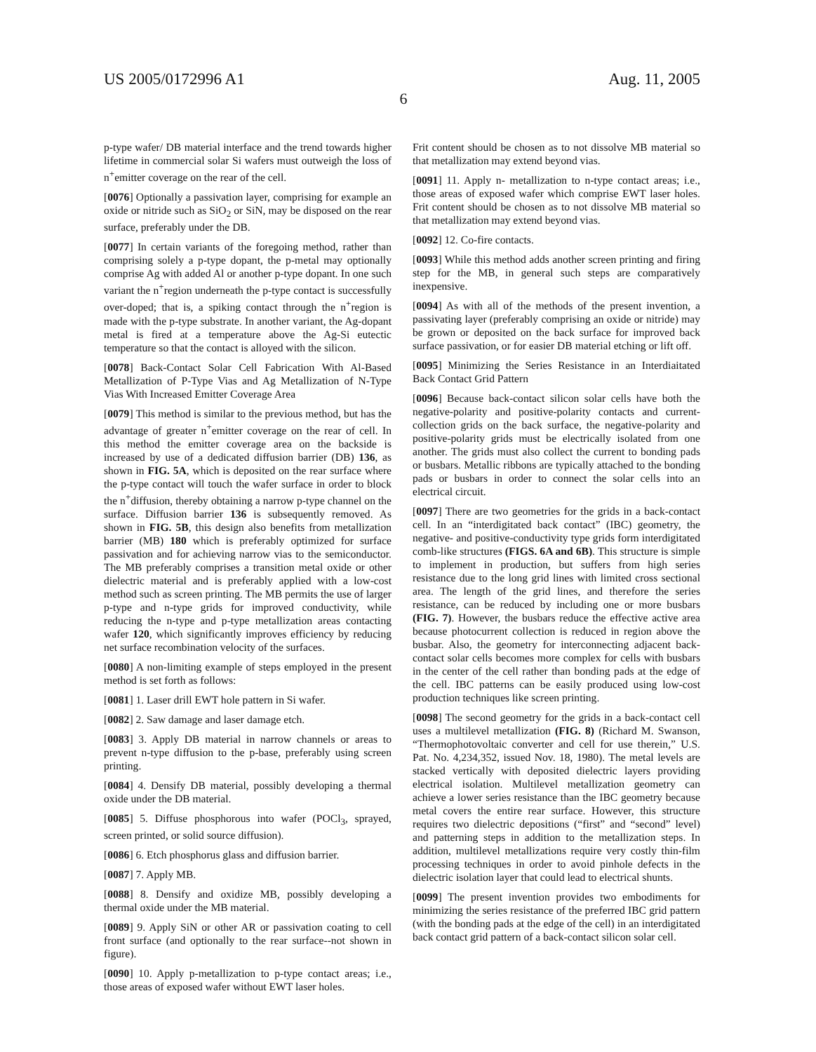US 2005/0172996 A1 Aug. 11, 2005
6
p-type wafer/ DB material interface and the trend towards higher lifetime in commercial solar Si wafers must outweigh the loss of n<sup>+</sup>emitter coverage on the rear of the cell.
[0076] Optionally a passivation layer, comprising for example an oxide or nitride such as SiO<sub>2</sub> or SiN, may be disposed on the rear surface, preferably under the DB.
[0077] In certain variants of the foregoing method, rather than comprising solely a p-type dopant, the p-metal may optionally comprise Ag with added Al or another p-type dopant. In one such variant the n<sup>+</sup>region underneath the p-type contact is successfully over-doped; that is, a spiking contact through the n<sup>+</sup>region is made with the p-type substrate. In another variant, the Ag-dopant metal is fired at a temperature above the Ag-Si eutectic temperature so that the contact is alloyed with the silicon.
[0078] Back-Contact Solar Cell Fabrication With Al-Based Metallization of P-Type Vias and Ag Metallization of N-Type Vias With Increased Emitter Coverage Area
[0079] This method is similar to the previous method, but has the advantage of greater n<sup>+</sup>emitter coverage on the rear of cell. In this method the emitter coverage area on the backside is increased by use of a dedicated diffusion barrier (DB) 136, as shown in FIG. 5A, which is deposited on the rear surface where the p-type contact will touch the wafer surface in order to block the n<sup>+</sup>diffusion, thereby obtaining a narrow p-type channel on the surface. Diffusion barrier 136 is subsequently removed. As shown in FIG. 5B, this design also benefits from metallization barrier (MB) 180 which is preferably optimized for surface passivation and for achieving narrow vias to the semiconductor. The MB preferably comprises a transition metal oxide or other dielectric material and is preferably applied with a low-cost method such as screen printing. The MB permits the use of larger p-type and n-type grids for improved conductivity, while reducing the n-type and p-type metallization areas contacting wafer 120, which significantly improves efficiency by reducing net surface recombination velocity of the surfaces.
[0080] A non-limiting example of steps employed in the present method is set forth as follows:
[0081] 1. Laser drill EWT hole pattern in Si wafer.
[0082] 2. Saw damage and laser damage etch.
[0083] 3. Apply DB material in narrow channels or areas to prevent n-type diffusion to the p-base, preferably using screen printing.
[0084] 4. Densify DB material, possibly developing a thermal oxide under the DB material.
[0085] 5. Diffuse phosphorous into wafer (POCl<sub>3</sub>, sprayed, screen printed, or solid source diffusion).
[0086] 6. Etch phosphorus glass and diffusion barrier.
[0087] 7. Apply MB.
[0088] 8. Densify and oxidize MB, possibly developing a thermal oxide under the MB material.
[0089] 9. Apply SiN or other AR or passivation coating to cell front surface (and optionally to the rear surface--not shown in figure).
[0090] 10. Apply p-metallization to p-type contact areas; i.e., those areas of exposed wafer without EWT laser holes.
Frit content should be chosen as to not dissolve MB material so that metallization may extend beyond vias.
[0091] 11. Apply n- metallization to n-type contact areas; i.e., those areas of exposed wafer which comprise EWT laser holes. Frit content should be chosen as to not dissolve MB material so that metallization may extend beyond vias.
[0092] 12. Co-fire contacts.
[0093] While this method adds another screen printing and firing step for the MB, in general such steps are comparatively inexpensive.
[0094] As with all of the methods of the present invention, a passivating layer (preferably comprising an oxide or nitride) may be grown or deposited on the back surface for improved back surface passivation, or for easier DB material etching or lift off.
[0095] Minimizing the Series Resistance in an Interdiaitated Back Contact Grid Pattern
[0096] Because back-contact silicon solar cells have both the negative-polarity and positive-polarity contacts and current-collection grids on the back surface, the negative-polarity and positive-polarity grids must be electrically isolated from one another. The grids must also collect the current to bonding pads or busbars. Metallic ribbons are typically attached to the bonding pads or busbars in order to connect the solar cells into an electrical circuit.
[0097] There are two geometries for the grids in a back-contact cell. In an “interdigitated back contact” (IBC) geometry, the negative- and positive-conductivity type grids form interdigitated comb-like structures (FIGS. 6A and 6B). This structure is simple to implement in production, but suffers from high series resistance due to the long grid lines with limited cross sectional area. The length of the grid lines, and therefore the series resistance, can be reduced by including one or more busbars (FIG. 7). However, the busbars reduce the effective active area because photocurrent collection is reduced in region above the busbar. Also, the geometry for interconnecting adjacent back-contact solar cells becomes more complex for cells with busbars in the center of the cell rather than bonding pads at the edge of the cell. IBC patterns can be easily produced using low-cost production techniques like screen printing.
[0098] The second geometry for the grids in a back-contact cell uses a multilevel metallization (FIG. 8) (Richard M. Swanson, “Thermophotovoltaic converter and cell for use therein,” U.S. Pat. No. 4,234,352, issued Nov. 18, 1980). The metal levels are stacked vertically with deposited dielectric layers providing electrical isolation. Multilevel metallization geometry can achieve a lower series resistance than the IBC geometry because metal covers the entire rear surface. However, this structure requires two dielectric depositions (“first” and “second” level) and patterning steps in addition to the metallization steps. In addition, multilevel metallizations require very costly thin-film processing techniques in order to avoid pinhole defects in the dielectric isolation layer that could lead to electrical shunts.
[0099] The present invention provides two embodiments for minimizing the series resistance of the preferred IBC grid pattern (with the bonding pads at the edge of the cell) in an interdigitated back contact grid pattern of a back-contact silicon solar cell.